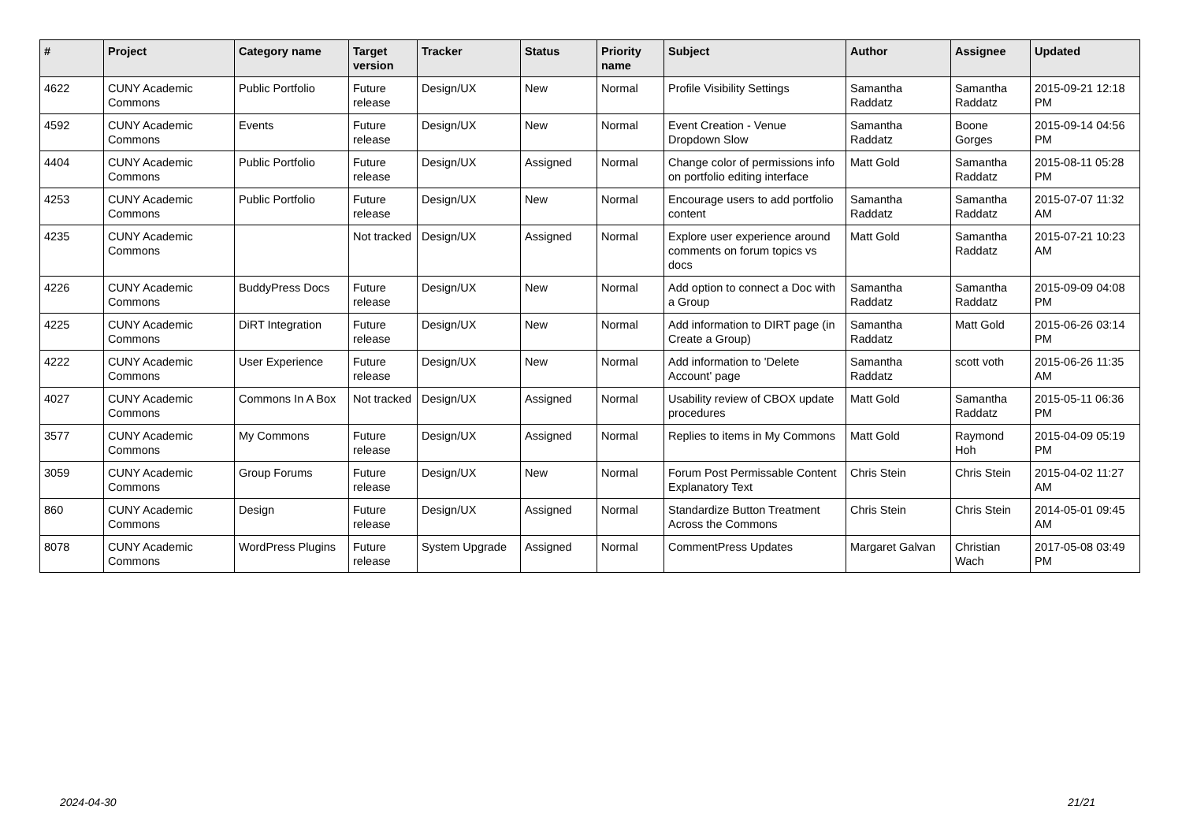| # | Project | Category name | Target version | Tracker | Status | Priority name | Subject | Author | Assignee | Updated |
| --- | --- | --- | --- | --- | --- | --- | --- | --- | --- | --- |
| 4622 | CUNY Academic Commons | Public Portfolio | Future release | Design/UX | New | Normal | Profile Visibility Settings | Samantha Raddatz | Samantha Raddatz | 2015-09-21 12:18 PM |
| 4592 | CUNY Academic Commons | Events | Future release | Design/UX | New | Normal | Event Creation - Venue Dropdown Slow | Samantha Raddatz | Boone Gorges | 2015-09-14 04:56 PM |
| 4404 | CUNY Academic Commons | Public Portfolio | Future release | Design/UX | Assigned | Normal | Change color of permissions info on portfolio editing interface | Matt Gold | Samantha Raddatz | 2015-08-11 05:28 PM |
| 4253 | CUNY Academic Commons | Public Portfolio | Future release | Design/UX | New | Normal | Encourage users to add portfolio content | Samantha Raddatz | Samantha Raddatz | 2015-07-07 11:32 AM |
| 4235 | CUNY Academic Commons | | Not tracked | Design/UX | Assigned | Normal | Explore user experience around comments on forum topics vs docs | Matt Gold | Samantha Raddatz | 2015-07-21 10:23 AM |
| 4226 | CUNY Academic Commons | BuddyPress Docs | Future release | Design/UX | New | Normal | Add option to connect a Doc with a Group | Samantha Raddatz | Samantha Raddatz | 2015-09-09 04:08 PM |
| 4225 | CUNY Academic Commons | DiRT Integration | Future release | Design/UX | New | Normal | Add information to DIRT page (in Create a Group) | Samantha Raddatz | Matt Gold | 2015-06-26 03:14 PM |
| 4222 | CUNY Academic Commons | User Experience | Future release | Design/UX | New | Normal | Add information to 'Delete Account' page | Samantha Raddatz | scott voth | 2015-06-26 11:35 AM |
| 4027 | CUNY Academic Commons | Commons In A Box | Not tracked | Design/UX | Assigned | Normal | Usability review of CBOX update procedures | Matt Gold | Samantha Raddatz | 2015-05-11 06:36 PM |
| 3577 | CUNY Academic Commons | My Commons | Future release | Design/UX | Assigned | Normal | Replies to items in My Commons | Matt Gold | Raymond Hoh | 2015-04-09 05:19 PM |
| 3059 | CUNY Academic Commons | Group Forums | Future release | Design/UX | New | Normal | Forum Post Permissable Content Explanatory Text | Chris Stein | Chris Stein | 2015-04-02 11:27 AM |
| 860 | CUNY Academic Commons | Design | Future release | Design/UX | Assigned | Normal | Standardize Button Treatment Across the Commons | Chris Stein | Chris Stein | 2014-05-01 09:45 AM |
| 8078 | CUNY Academic Commons | WordPress Plugins | Future release | System Upgrade | Assigned | Normal | CommentPress Updates | Margaret Galvan | Christian Wach | 2017-05-08 03:49 PM |
2024-04-30 21/21